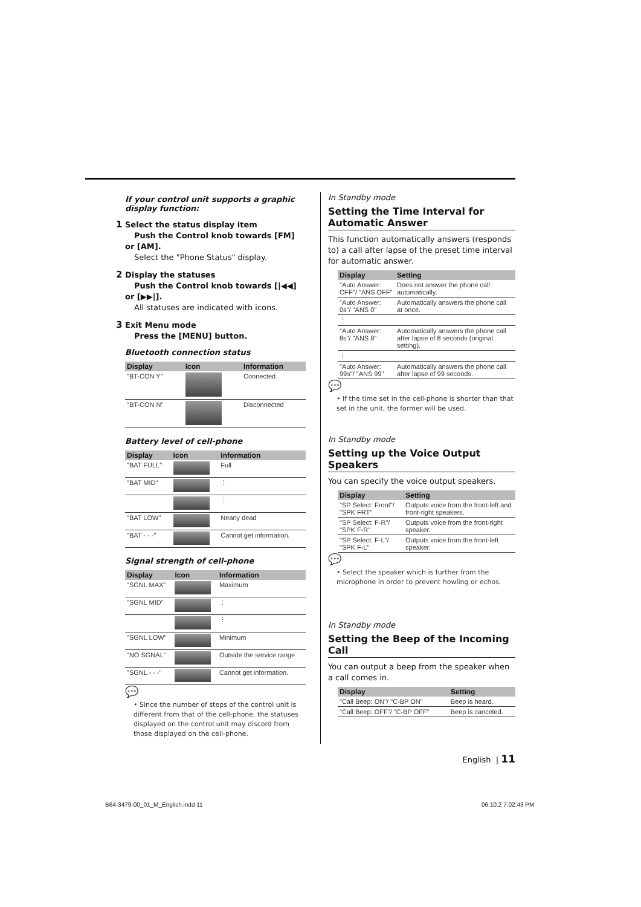If your control unit supports a graphic display function:
1 Select the status display item
Push the Control knob towards [FM] or [AM].
Select the "Phone Status" display.
2 Display the statuses
Push the Control knob towards [|◀◀] or [▶▶|].
All statuses are indicated with icons.
3 Exit Menu mode
Press the [MENU] button.
Bluetooth connection status
| Display | Icon | Information |
| --- | --- | --- |
| "BT-CON Y" | | Connected |
| "BT-CON N" | | Disconnected |
Battery level of cell-phone
| Display | Icon | Information |
| --- | --- | --- |
| "BAT FULL" | | Full |
| "BAT MID" | | ⋮ |
| | | ⋮ |
| "BAT LOW" | | Nearly dead |
| "BAT - - -" | | Cannot get information. |
Signal strength of cell-phone
| Display | Icon | Information |
| --- | --- | --- |
| "SGNL MAX" | | Maximum |
| "SGNL MID" | | ⋮ |
| | | ⋮ |
| "SGNL LOW" | | Minimum |
| "NO SGNAL" | | Outside the service range |
| "SGNL - - -" | | Cannot get information. |
💬
• Since the number of steps of the control unit is different from that of the cell-phone, the statuses displayed on the control unit may discord from those displayed on the cell-phone.
In Standby mode
Setting the Time Interval for Automatic Answer
This function automatically answers (responds to) a call after lapse of the preset time interval for automatic answer.
| Display | Setting |
| --- | --- |
| "Auto Answer: OFF"/ "ANS OFF" | Does not answer the phone call automatically. |
| "Auto Answer: 0s"/ "ANS 0" | Automatically answers the phone call at once. |
| ⋮ | |
| "Auto Answer: 8s"/ "ANS 8" | Automatically answers the phone call after lapse of 8 seconds (original setting). |
| ⋮ | |
| "Auto Answer: 99s"/ "ANS 99" | Automatically answers the phone call after lapse of 99 seconds. |
💬
• If the time set in the cell-phone is shorter than that set in the unit, the former will be used.
In Standby mode
Setting up the Voice Output Speakers
You can specify the voice output speakers.
| Display | Setting |
| --- | --- |
| "SP Select: Front"/ "SPK FRT" | Outputs voice from the front-left and front-right speakers. |
| "SP Select: F-R"/ "SPK F-R" | Outputs voice from the front-right speaker. |
| "SP Select: F-L"/ "SPK F-L" | Outputs voice from the front-left speaker. |
💬
• Select the speaker which is further from the microphone in order to prevent howling or echos.
In Standby mode
Setting the Beep of the Incoming Call
You can output a beep from the speaker when a call comes in.
| Display | Setting |
| --- | --- |
| "Call Beep: ON"/ "C-BP ON" | Beep is heard. |
| "Call Beep: OFF"/ "C-BP OFF" | Beep is canceled. |
English | 11
B64-3479-00_01_M_English.indd 11
06.10.2 7:02:43 PM